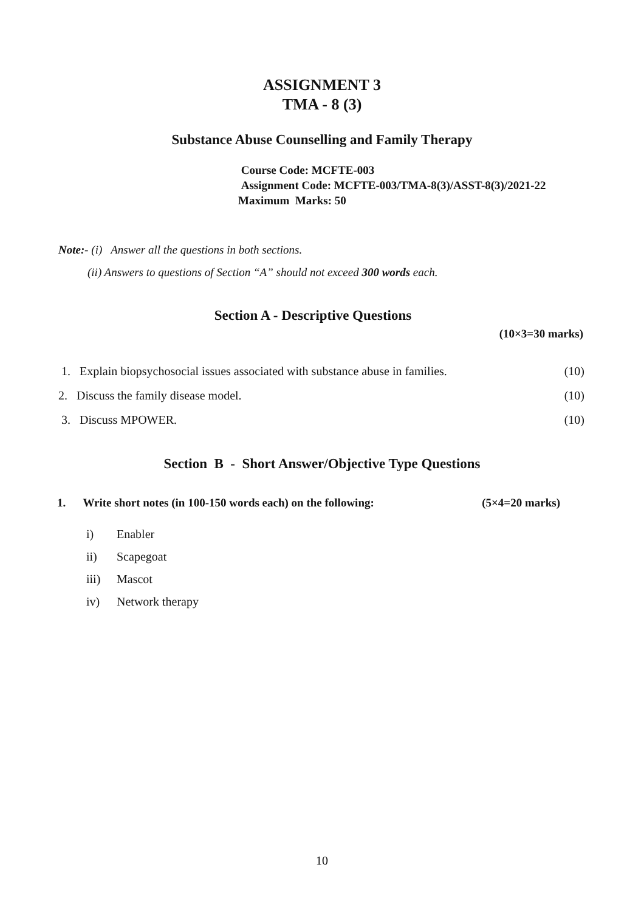ASSIGNMENT 3
TMA - 8 (3)
Substance Abuse Counselling and Family Therapy
Course Code: MCFTE-003
Assignment Code: MCFTE-003/TMA-8(3)/ASST-8(3)/2021-22
Maximum Marks: 50
Note:- (i) Answer all the questions in both sections.
(ii) Answers to questions of Section “A” should not exceed 300 words each.
Section A - Descriptive Questions
(10×3=30 marks)
1. Explain biopsychosocial issues associated with substance abuse in families. (10)
2. Discuss the family disease model. (10)
3. Discuss MPOWER. (10)
Section B - Short Answer/Objective Type Questions
1. Write short notes (in 100-150 words each) on the following: (5×4=20 marks)
i) Enabler
ii) Scapegoat
iii) Mascot
iv) Network therapy
10